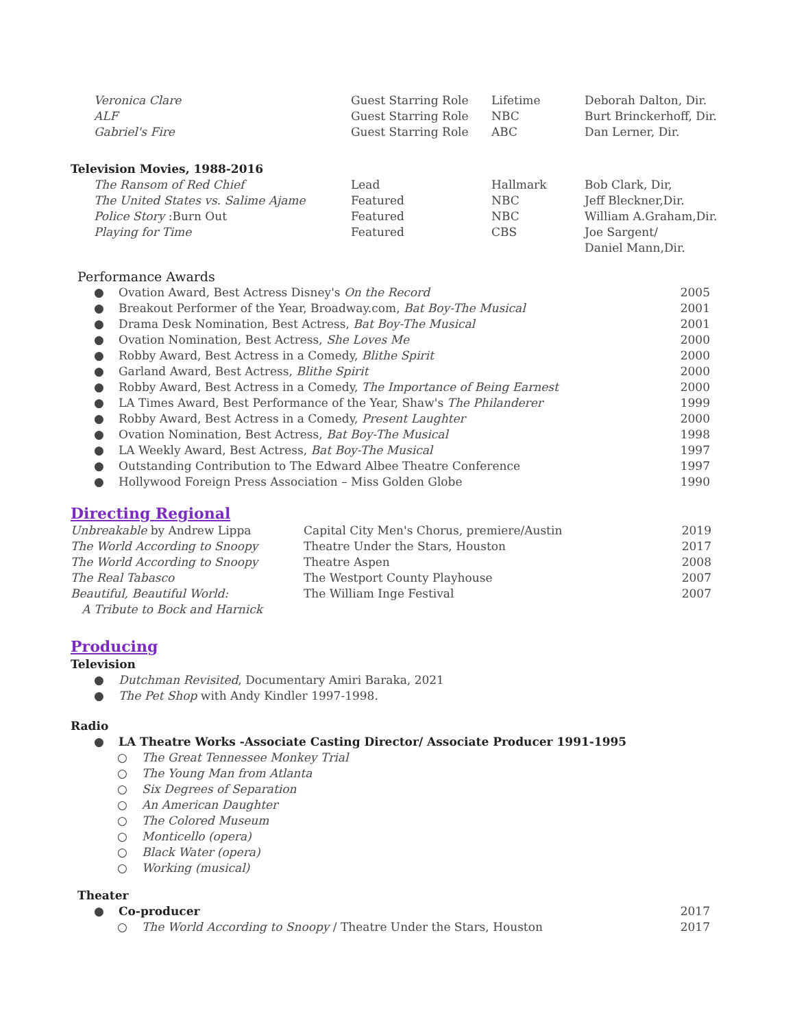| Veronica Clare | Guest Starring Role | Lifetime | Deborah Dalton, Dir. |
| ALF | Guest Starring Role | NBC | Burt Brinckerhoff, Dir. |
| Gabriel's Fire | Guest Starring Role | ABC | Dan Lerner, Dir. |
Television Movies, 1988-2016
| The Ransom of Red Chief | Lead | Hallmark | Bob Clark, Dir, |
| The United States vs. Salime Ajame | Featured | NBC | Jeff Bleckner,Dir. |
| Police Story :Burn Out | Featured | NBC | William A.Graham,Dir. |
| Playing for Time | Featured | CBS | Joe Sargent/ Daniel Mann,Dir. |
Performance Awards
● Ovation Award, Best Actress Disney's On the Record 2005
● Breakout Performer of the Year, Broadway.com, Bat Boy-The Musical 2001
● Drama Desk Nomination, Best Actress, Bat Boy-The Musical 2001
● Ovation Nomination, Best Actress, She Loves Me 2000
● Robby Award, Best Actress in a Comedy, Blithe Spirit 2000
● Garland Award, Best Actress, Blithe Spirit 2000
● Robby Award, Best Actress in a Comedy, The Importance of Being Earnest 2000
● LA Times Award, Best Performance of the Year, Shaw's The Philanderer 1999
● Robby Award, Best Actress in a Comedy, Present Laughter 2000
● Ovation Nomination, Best Actress, Bat Boy-The Musical 1998
● LA Weekly Award, Best Actress, Bat Boy-The Musical 1997
● Outstanding Contribution to The Edward Albee Theatre Conference 1997
● Hollywood Foreign Press Association – Miss Golden Globe 1990
Directing Regional
| Unbreakable by Andrew Lippa | Capital City Men's Chorus, premiere/Austin | 2019 |
| The World According to Snoopy | Theatre Under the Stars, Houston | 2017 |
| The World According to Snoopy | Theatre Aspen | 2008 |
| The Real Tabasco | The Westport County Playhouse | 2007 |
| Beautiful, Beautiful World: A Tribute to Bock and Harnick | The William Inge Festival | 2007 |
Producing
Television
● Dutchman Revisited, Documentary Amiri Baraka, 2021
● The Pet Shop with Andy Kindler 1997-1998.
Radio
● LA Theatre Works -Associate Casting Director/ Associate Producer 1991-1995
○ The Great Tennessee Monkey Trial
○ The Young Man from Atlanta
○ Six Degrees of Separation
○ An American Daughter
○ The Colored Museum
○ Monticello (opera)
○ Black Water (opera)
○ Working (musical)
Theater
● Co-producer 2017
○ The World According to Snoopy / Theatre Under the Stars, Houston 2017